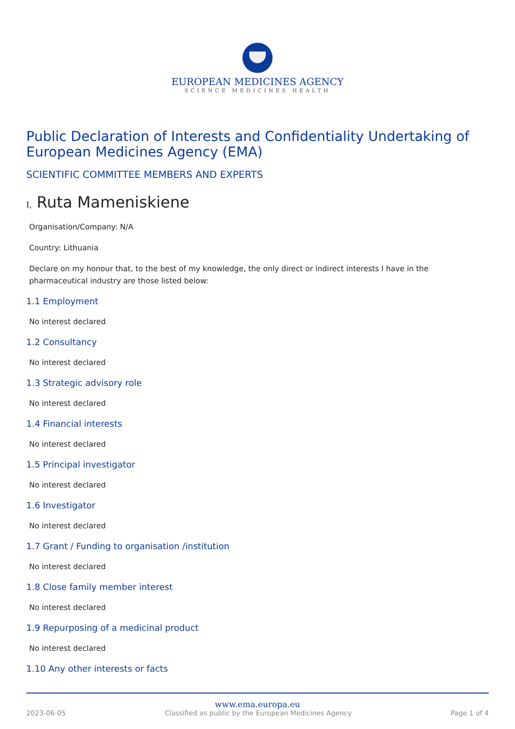EUROPEAN MEDICINES AGENCY
SCIENCE MEDICINES HEALTH
Public Declaration of Interests and Confidentiality Undertaking of European Medicines Agency (EMA)
SCIENTIFIC COMMITTEE MEMBERS AND EXPERTS
I, Ruta Mameniskiene
Organisation/Company: N/A
Country: Lithuania
Declare on my honour that, to the best of my knowledge, the only direct or indirect interests I have in the pharmaceutical industry are those listed below:
1.1 Employment
No interest declared
1.2 Consultancy
No interest declared
1.3 Strategic advisory role
No interest declared
1.4 Financial interests
No interest declared
1.5 Principal investigator
No interest declared
1.6 Investigator
No interest declared
1.7 Grant / Funding to organisation /institution
No interest declared
1.8 Close family member interest
No interest declared
1.9 Repurposing of a medicinal product
No interest declared
1.10 Any other interests or facts
www.ema.europa.eu
2023-06-05 Classified as public by the European Medicines Agency Page 1 of 4